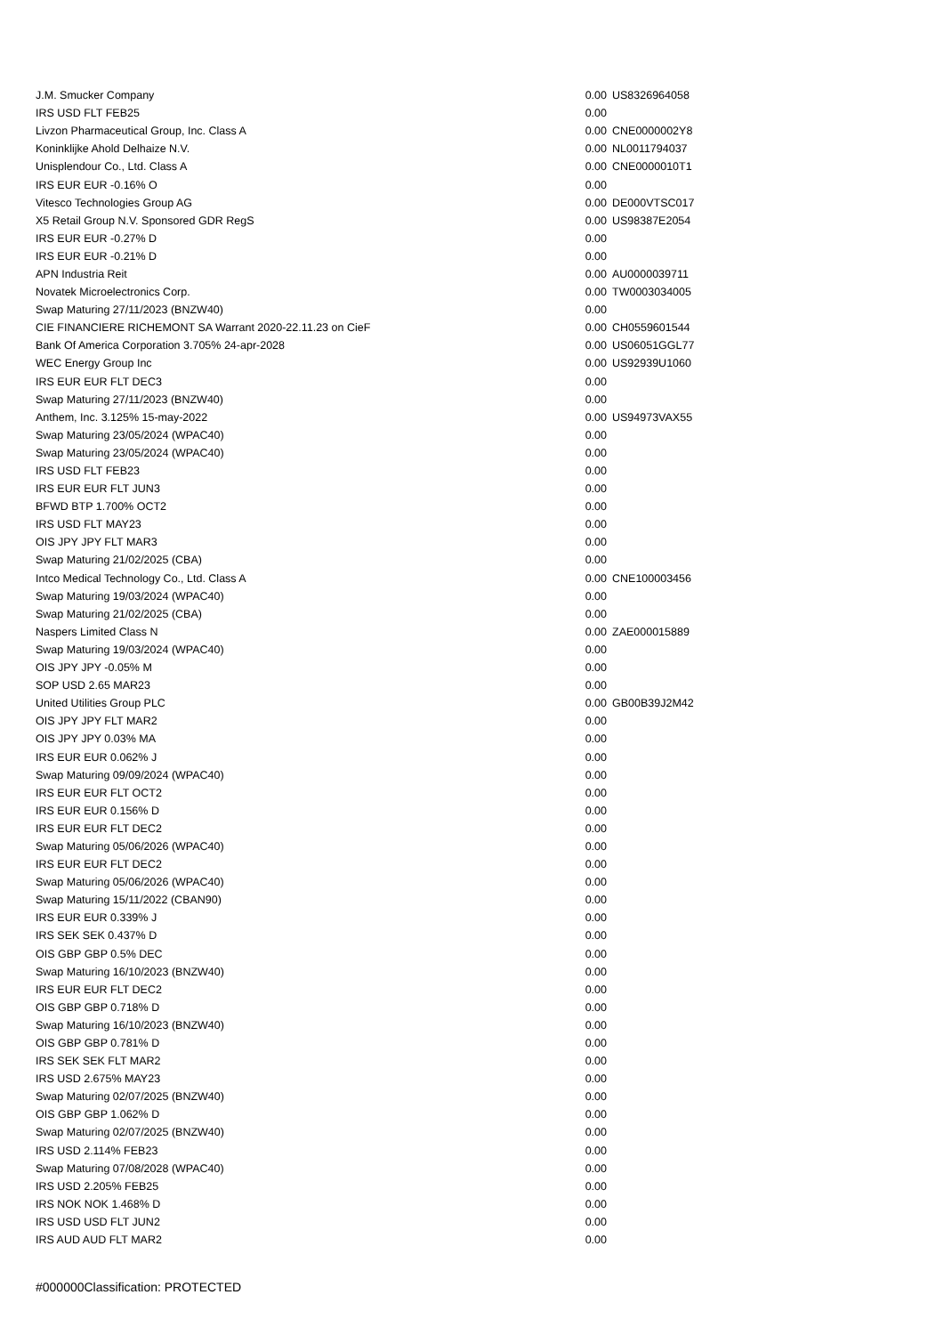| J.M. Smucker Company | 0.00 | US8326964058 |
| IRS USD FLT FEB25 | 0.00 | |
| Livzon Pharmaceutical Group, Inc. Class A | 0.00 | CNE0000002Y8 |
| Koninklijke Ahold Delhaize N.V. | 0.00 | NL0011794037 |
| Unisplendour Co., Ltd. Class A | 0.00 | CNE0000010T1 |
| IRS EUR EUR -0.16% O | 0.00 | |
| Vitesco Technologies Group AG | 0.00 | DE000VTSC017 |
| X5 Retail Group N.V. Sponsored GDR RegS | 0.00 | US98387E2054 |
| IRS EUR EUR -0.27% D | 0.00 | |
| IRS EUR EUR -0.21% D | 0.00 | |
| APN Industria Reit | 0.00 | AU0000039711 |
| Novatek Microelectronics Corp. | 0.00 | TW0003034005 |
| Swap Maturing 27/11/2023 (BNZW40) | 0.00 | |
| CIE FINANCIERE RICHEMONT SA Warrant 2020-22.11.23 on CieF | 0.00 | CH0559601544 |
| Bank Of America Corporation 3.705% 24-apr-2028 | 0.00 | US06051GGL77 |
| WEC Energy Group Inc | 0.00 | US92939U1060 |
| IRS EUR EUR FLT DEC3 | 0.00 | |
| Swap Maturing 27/11/2023 (BNZW40) | 0.00 | |
| Anthem, Inc. 3.125% 15-may-2022 | 0.00 | US94973VAX55 |
| Swap Maturing 23/05/2024 (WPAC40) | 0.00 | |
| Swap Maturing 23/05/2024 (WPAC40) | 0.00 | |
| IRS USD FLT FEB23 | 0.00 | |
| IRS EUR EUR FLT JUN3 | 0.00 | |
| BFWD BTP 1.700% OCT2 | 0.00 | |
| IRS USD FLT MAY23 | 0.00 | |
| OIS JPY JPY FLT MAR3 | 0.00 | |
| Swap Maturing 21/02/2025 (CBA) | 0.00 | |
| Intco Medical Technology Co., Ltd. Class A | 0.00 | CNE100003456 |
| Swap Maturing 19/03/2024 (WPAC40) | 0.00 | |
| Swap Maturing 21/02/2025 (CBA) | 0.00 | |
| Naspers Limited Class N | 0.00 | ZAE000015889 |
| Swap Maturing 19/03/2024 (WPAC40) | 0.00 | |
| OIS JPY JPY -0.05% M | 0.00 | |
| SOP USD 2.65 MAR23 | 0.00 | |
| United Utilities Group PLC | 0.00 | GB00B39J2M42 |
| OIS JPY JPY FLT MAR2 | 0.00 | |
| OIS JPY JPY 0.03% MA | 0.00 | |
| IRS EUR EUR 0.062% J | 0.00 | |
| Swap Maturing 09/09/2024 (WPAC40) | 0.00 | |
| IRS EUR EUR FLT OCT2 | 0.00 | |
| IRS EUR EUR 0.156% D | 0.00 | |
| IRS EUR EUR FLT DEC2 | 0.00 | |
| Swap Maturing 05/06/2026 (WPAC40) | 0.00 | |
| IRS EUR EUR FLT DEC2 | 0.00 | |
| Swap Maturing 05/06/2026 (WPAC40) | 0.00 | |
| Swap Maturing 15/11/2022 (CBAN90) | 0.00 | |
| IRS EUR EUR 0.339% J | 0.00 | |
| IRS SEK SEK 0.437% D | 0.00 | |
| OIS GBP GBP 0.5% DEC | 0.00 | |
| Swap Maturing 16/10/2023 (BNZW40) | 0.00 | |
| IRS EUR EUR FLT DEC2 | 0.00 | |
| OIS GBP GBP 0.718% D | 0.00 | |
| Swap Maturing 16/10/2023 (BNZW40) | 0.00 | |
| OIS GBP GBP 0.781% D | 0.00 | |
| IRS SEK SEK FLT MAR2 | 0.00 | |
| IRS USD 2.675% MAY23 | 0.00 | |
| Swap Maturing 02/07/2025 (BNZW40) | 0.00 | |
| OIS GBP GBP 1.062% D | 0.00 | |
| Swap Maturing 02/07/2025 (BNZW40) | 0.00 | |
| IRS USD 2.114% FEB23 | 0.00 | |
| Swap Maturing 07/08/2028 (WPAC40) | 0.00 | |
| IRS USD 2.205% FEB25 | 0.00 | |
| IRS NOK NOK 1.468% D | 0.00 | |
| IRS USD USD FLT JUN2 | 0.00 | |
| IRS AUD AUD FLT MAR2 | 0.00 | |
#000000Classification: PROTECTED